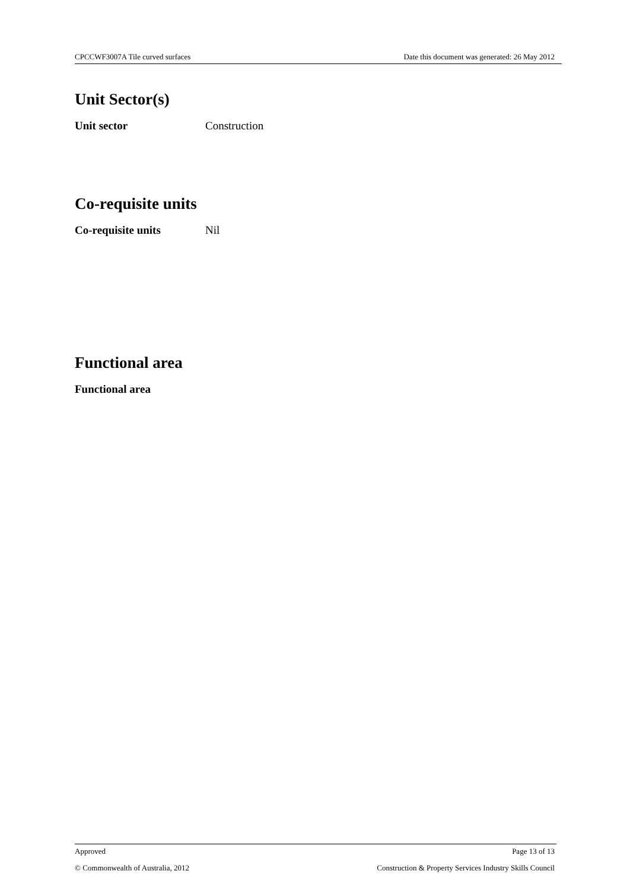CPCCWF3007A Tile curved surfaces Date this document was generated: 26 May 2012
Unit Sector(s)
Unit sector Construction
Co-requisite units
Co-requisite units Nil
Functional area
Functional area
Approved Page 13 of 13
© Commonwealth of Australia, 2012 Construction & Property Services Industry Skills Council